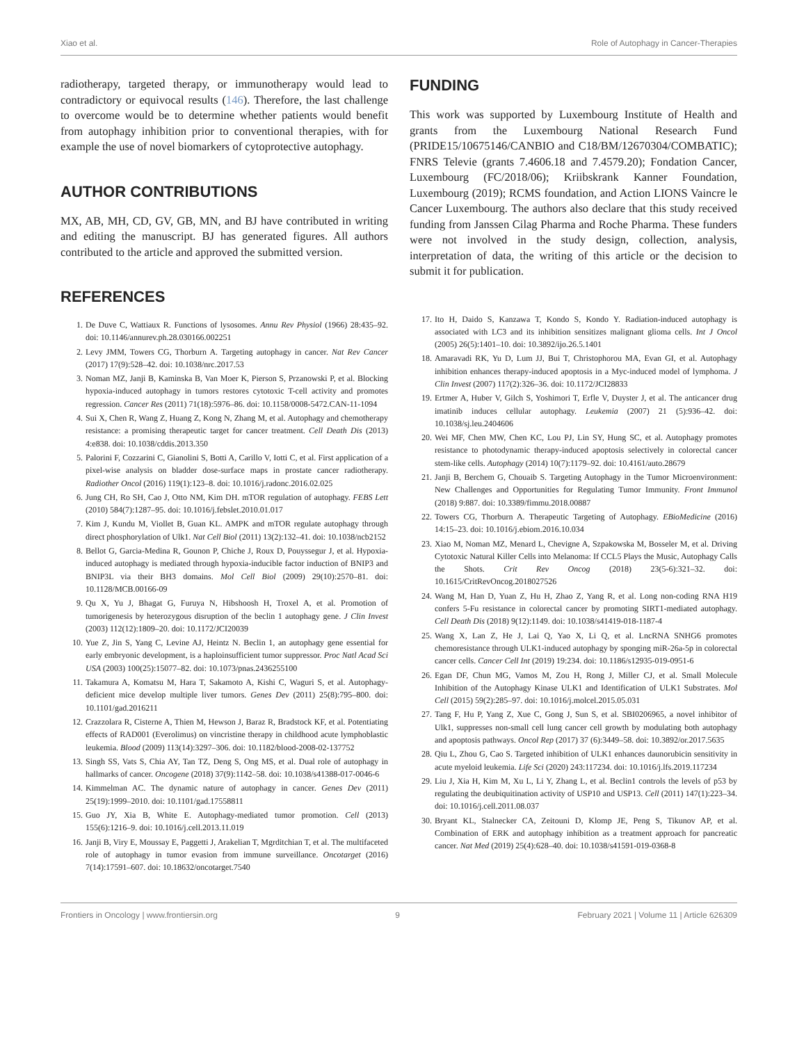Xiao et al. Role of Autophagy in Cancer-Therapies
radiotherapy, targeted therapy, or immunotherapy would lead to contradictory or equivocal results (146). Therefore, the last challenge to overcome would be to determine whether patients would benefit from autophagy inhibition prior to conventional therapies, with for example the use of novel biomarkers of cytoprotective autophagy.
AUTHOR CONTRIBUTIONS
MX, AB, MH, CD, GV, GB, MN, and BJ have contributed in writing and editing the manuscript. BJ has generated figures. All authors contributed to the article and approved the submitted version.
REFERENCES
1. De Duve C, Wattiaux R. Functions of lysosomes. Annu Rev Physiol (1966) 28:435–92. doi: 10.1146/annurev.ph.28.030166.002251
2. Levy JMM, Towers CG, Thorburn A. Targeting autophagy in cancer. Nat Rev Cancer (2017) 17(9):528–42. doi: 10.1038/nrc.2017.53
3. Noman MZ, Janji B, Kaminska B, Van Moer K, Pierson S, Przanowski P, et al. Blocking hypoxia-induced autophagy in tumors restores cytotoxic T-cell activity and promotes regression. Cancer Res (2011) 71(18):5976–86. doi: 10.1158/0008-5472.CAN-11-1094
4. Sui X, Chen R, Wang Z, Huang Z, Kong N, Zhang M, et al. Autophagy and chemotherapy resistance: a promising therapeutic target for cancer treatment. Cell Death Dis (2013) 4:e838. doi: 10.1038/cddis.2013.350
5. Palorini F, Cozzarini C, Gianolini S, Botti A, Carillo V, Iotti C, et al. First application of a pixel-wise analysis on bladder dose-surface maps in prostate cancer radiotherapy. Radiother Oncol (2016) 119(1):123–8. doi: 10.1016/j.radonc.2016.02.025
6. Jung CH, Ro SH, Cao J, Otto NM, Kim DH. mTOR regulation of autophagy. FEBS Lett (2010) 584(7):1287–95. doi: 10.1016/j.febslet.2010.01.017
7. Kim J, Kundu M, Viollet B, Guan KL. AMPK and mTOR regulate autophagy through direct phosphorylation of Ulk1. Nat Cell Biol (2011) 13(2):132–41. doi: 10.1038/ncb2152
8. Bellot G, Garcia-Medina R, Gounon P, Chiche J, Roux D, Pouyssegur J, et al. Hypoxia-induced autophagy is mediated through hypoxia-inducible factor induction of BNIP3 and BNIP3L via their BH3 domains. Mol Cell Biol (2009) 29(10):2570–81. doi: 10.1128/MCB.00166-09
9. Qu X, Yu J, Bhagat G, Furuya N, Hibshoosh H, Troxel A, et al. Promotion of tumorigenesis by heterozygous disruption of the beclin 1 autophagy gene. J Clin Invest (2003) 112(12):1809–20. doi: 10.1172/JCI20039
10. Yue Z, Jin S, Yang C, Levine AJ, Heintz N. Beclin 1, an autophagy gene essential for early embryonic development, is a haploinsufficient tumor suppressor. Proc Natl Acad Sci USA (2003) 100(25):15077–82. doi: 10.1073/pnas.2436255100
11. Takamura A, Komatsu M, Hara T, Sakamoto A, Kishi C, Waguri S, et al. Autophagy-deficient mice develop multiple liver tumors. Genes Dev (2011) 25(8):795–800. doi: 10.1101/gad.2016211
12. Crazzolara R, Cisterne A, Thien M, Hewson J, Baraz R, Bradstock KF, et al. Potentiating effects of RAD001 (Everolimus) on vincristine therapy in childhood acute lymphoblastic leukemia. Blood (2009) 113(14):3297–306. doi: 10.1182/blood-2008-02-137752
13. Singh SS, Vats S, Chia AY, Tan TZ, Deng S, Ong MS, et al. Dual role of autophagy in hallmarks of cancer. Oncogene (2018) 37(9):1142–58. doi: 10.1038/s41388-017-0046-6
14. Kimmelman AC. The dynamic nature of autophagy in cancer. Genes Dev (2011) 25(19):1999–2010. doi: 10.1101/gad.17558811
15. Guo JY, Xia B, White E. Autophagy-mediated tumor promotion. Cell (2013) 155(6):1216–9. doi: 10.1016/j.cell.2013.11.019
16. Janji B, Viry E, Moussay E, Paggetti J, Arakelian T, Mgrditchian T, et al. The multifaceted role of autophagy in tumor evasion from immune surveillance. Oncotarget (2016) 7(14):17591–607. doi: 10.18632/oncotarget.7540
FUNDING
This work was supported by Luxembourg Institute of Health and grants from the Luxembourg National Research Fund (PRIDE15/10675146/CANBIO and C18/BM/12670304/COMBATIC); FNRS Televie (grants 7.4606.18 and 7.4579.20); Fondation Cancer, Luxembourg (FC/2018/06); Kriibskrank Kanner Foundation, Luxembourg (2019); RCMS foundation, and Action LIONS Vaincre le Cancer Luxembourg. The authors also declare that this study received funding from Janssen Cilag Pharma and Roche Pharma. These funders were not involved in the study design, collection, analysis, interpretation of data, the writing of this article or the decision to submit it for publication.
17. Ito H, Daido S, Kanzawa T, Kondo S, Kondo Y. Radiation-induced autophagy is associated with LC3 and its inhibition sensitizes malignant glioma cells. Int J Oncol (2005) 26(5):1401–10. doi: 10.3892/ijo.26.5.1401
18. Amaravadi RK, Yu D, Lum JJ, Bui T, Christophorou MA, Evan GI, et al. Autophagy inhibition enhances therapy-induced apoptosis in a Myc-induced model of lymphoma. J Clin Invest (2007) 117(2):326–36. doi: 10.1172/JCI28833
19. Ertmer A, Huber V, Gilch S, Yoshimori T, Erfle V, Duyster J, et al. The anticancer drug imatinib induces cellular autophagy. Leukemia (2007) 21 (5):936–42. doi: 10.1038/sj.leu.2404606
20. Wei MF, Chen MW, Chen KC, Lou PJ, Lin SY, Hung SC, et al. Autophagy promotes resistance to photodynamic therapy-induced apoptosis selectively in colorectal cancer stem-like cells. Autophagy (2014) 10(7):1179–92. doi: 10.4161/auto.28679
21. Janji B, Berchem G, Chouaib S. Targeting Autophagy in the Tumor Microenvironment: New Challenges and Opportunities for Regulating Tumor Immunity. Front Immunol (2018) 9:887. doi: 10.3389/fimmu.2018.00887
22. Towers CG, Thorburn A. Therapeutic Targeting of Autophagy. EBioMedicine (2016) 14:15–23. doi: 10.1016/j.ebiom.2016.10.034
23. Xiao M, Noman MZ, Menard L, Chevigne A, Szpakowska M, Bosseler M, et al. Driving Cytotoxic Natural Killer Cells into Melanoma: If CCL5 Plays the Music, Autophagy Calls the Shots. Crit Rev Oncog (2018) 23(5-6):321–32. doi: 10.1615/CritRevOncog.2018027526
24. Wang M, Han D, Yuan Z, Hu H, Zhao Z, Yang R, et al. Long non-coding RNA H19 confers 5-Fu resistance in colorectal cancer by promoting SIRT1-mediated autophagy. Cell Death Dis (2018) 9(12):1149. doi: 10.1038/s41419-018-1187-4
25. Wang X, Lan Z, He J, Lai Q, Yao X, Li Q, et al. LncRNA SNHG6 promotes chemoresistance through ULK1-induced autophagy by sponging miR-26a-5p in colorectal cancer cells. Cancer Cell Int (2019) 19:234. doi: 10.1186/s12935-019-0951-6
26. Egan DF, Chun MG, Vamos M, Zou H, Rong J, Miller CJ, et al. Small Molecule Inhibition of the Autophagy Kinase ULK1 and Identification of ULK1 Substrates. Mol Cell (2015) 59(2):285–97. doi: 10.1016/j.molcel.2015.05.031
27. Tang F, Hu P, Yang Z, Xue C, Gong J, Sun S, et al. SBI0206965, a novel inhibitor of Ulk1, suppresses non-small cell lung cancer cell growth by modulating both autophagy and apoptosis pathways. Oncol Rep (2017) 37 (6):3449–58. doi: 10.3892/or.2017.5635
28. Qiu L, Zhou G, Cao S. Targeted inhibition of ULK1 enhances daunorubicin sensitivity in acute myeloid leukemia. Life Sci (2020) 243:117234. doi: 10.1016/j.lfs.2019.117234
29. Liu J, Xia H, Kim M, Xu L, Li Y, Zhang L, et al. Beclin1 controls the levels of p53 by regulating the deubiquitination activity of USP10 and USP13. Cell (2011) 147(1):223–34. doi: 10.1016/j.cell.2011.08.037
30. Bryant KL, Stalnecker CA, Zeitouni D, Klomp JE, Peng S, Tikunov AP, et al. Combination of ERK and autophagy inhibition as a treatment approach for pancreatic cancer. Nat Med (2019) 25(4):628–40. doi: 10.1038/s41591-019-0368-8
Frontiers in Oncology | www.frontiersin.org 9 February 2021 | Volume 11 | Article 626309